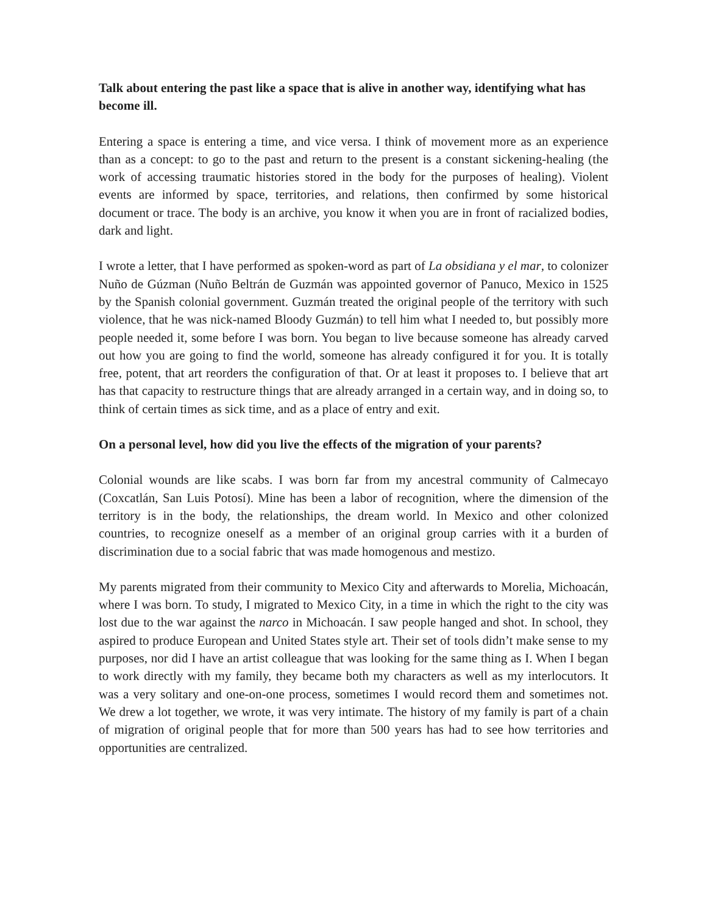Talk about entering the past like a space that is alive in another way, identifying what has become ill.
Entering a space is entering a time, and vice versa. I think of movement more as an experience than as a concept: to go to the past and return to the present is a constant sickening-healing (the work of accessing traumatic histories stored in the body for the purposes of healing). Violent events are informed by space, territories, and relations, then confirmed by some historical document or trace. The body is an archive, you know it when you are in front of racialized bodies, dark and light.
I wrote a letter, that I have performed as spoken-word as part of La obsidiana y el mar, to colonizer Nuño de Gúzman (Nuño Beltrán de Guzmán was appointed governor of Panuco, Mexico in 1525 by the Spanish colonial government. Guzmán treated the original people of the territory with such violence, that he was nick-named Bloody Guzmán) to tell him what I needed to, but possibly more people needed it, some before I was born. You began to live because someone has already carved out how you are going to find the world, someone has already configured it for you. It is totally free, potent, that art reorders the configuration of that. Or at least it proposes to. I believe that art has that capacity to restructure things that are already arranged in a certain way, and in doing so, to think of certain times as sick time, and as a place of entry and exit.
On a personal level, how did you live the effects of the migration of your parents?
Colonial wounds are like scabs. I was born far from my ancestral community of Calmecayo (Coxcatlán, San Luis Potosí). Mine has been a labor of recognition, where the dimension of the territory is in the body, the relationships, the dream world. In Mexico and other colonized countries, to recognize oneself as a member of an original group carries with it a burden of discrimination due to a social fabric that was made homogenous and mestizo.
My parents migrated from their community to Mexico City and afterwards to Morelia, Michoacán, where I was born. To study, I migrated to Mexico City, in a time in which the right to the city was lost due to the war against the narco in Michoacán. I saw people hanged and shot. In school, they aspired to produce European and United States style art. Their set of tools didn’t make sense to my purposes, nor did I have an artist colleague that was looking for the same thing as I. When I began to work directly with my family, they became both my characters as well as my interlocutors. It was a very solitary and one-on-one process, sometimes I would record them and sometimes not. We drew a lot together, we wrote, it was very intimate. The history of my family is part of a chain of migration of original people that for more than 500 years has had to see how territories and opportunities are centralized.